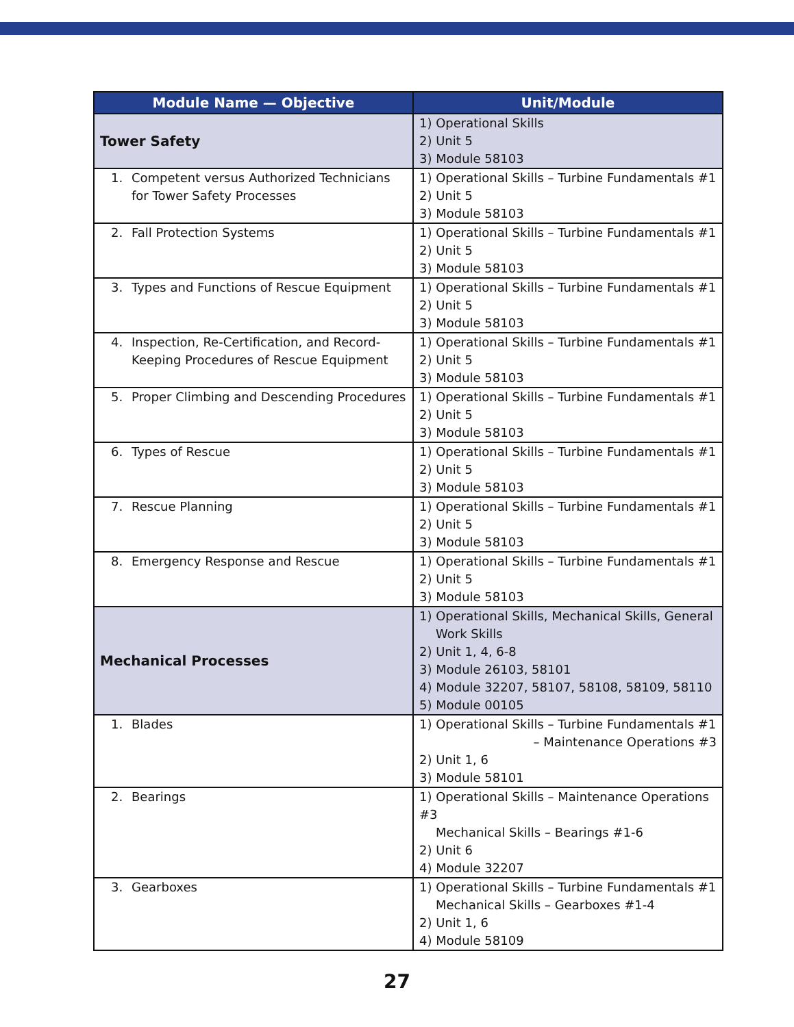| Module Name — Objective | Unit/Module |
| --- | --- |
| Tower Safety | 1) Operational Skills 2) Unit 5 3) Module 58103 |
| 1. Competent versus Authorized Technicians for Tower Safety Processes | 1) Operational Skills – Turbine Fundamentals #1 2) Unit 5 3) Module 58103 |
| 2. Fall Protection Systems | 1) Operational Skills – Turbine Fundamentals #1 2) Unit 5 3) Module 58103 |
| 3. Types and Functions of Rescue Equipment | 1) Operational Skills – Turbine Fundamentals #1 2) Unit 5 3) Module 58103 |
| 4. Inspection, Re-Certification, and Record-Keeping Procedures of Rescue Equipment | 1) Operational Skills – Turbine Fundamentals #1 2) Unit 5 3) Module 58103 |
| 5. Proper Climbing and Descending Procedures | 1) Operational Skills – Turbine Fundamentals #1 2) Unit 5 3) Module 58103 |
| 6. Types of Rescue | 1) Operational Skills – Turbine Fundamentals #1 2) Unit 5 3) Module 58103 |
| 7. Rescue Planning | 1) Operational Skills – Turbine Fundamentals #1 2) Unit 5 3) Module 58103 |
| 8. Emergency Response and Rescue | 1) Operational Skills – Turbine Fundamentals #1 2) Unit 5 3) Module 58103 |
| Mechanical Processes | 1) Operational Skills, Mechanical Skills, General Work Skills 2) Unit 1, 4, 6-8 3) Module 26103, 58101 4) Module 32207, 58107, 58108, 58109, 58110 5) Module 00105 |
| 1. Blades | 1) Operational Skills – Turbine Fundamentals #1 – Maintenance Operations #3 2) Unit 1, 6 3) Module 58101 |
| 2. Bearings | 1) Operational Skills – Maintenance Operations #3 Mechanical Skills – Bearings #1-6 2) Unit 6 4) Module 32207 |
| 3. Gearboxes | 1) Operational Skills – Turbine Fundamentals #1 Mechanical Skills – Gearboxes #1-4 2) Unit 1, 6 4) Module 58109 |
27